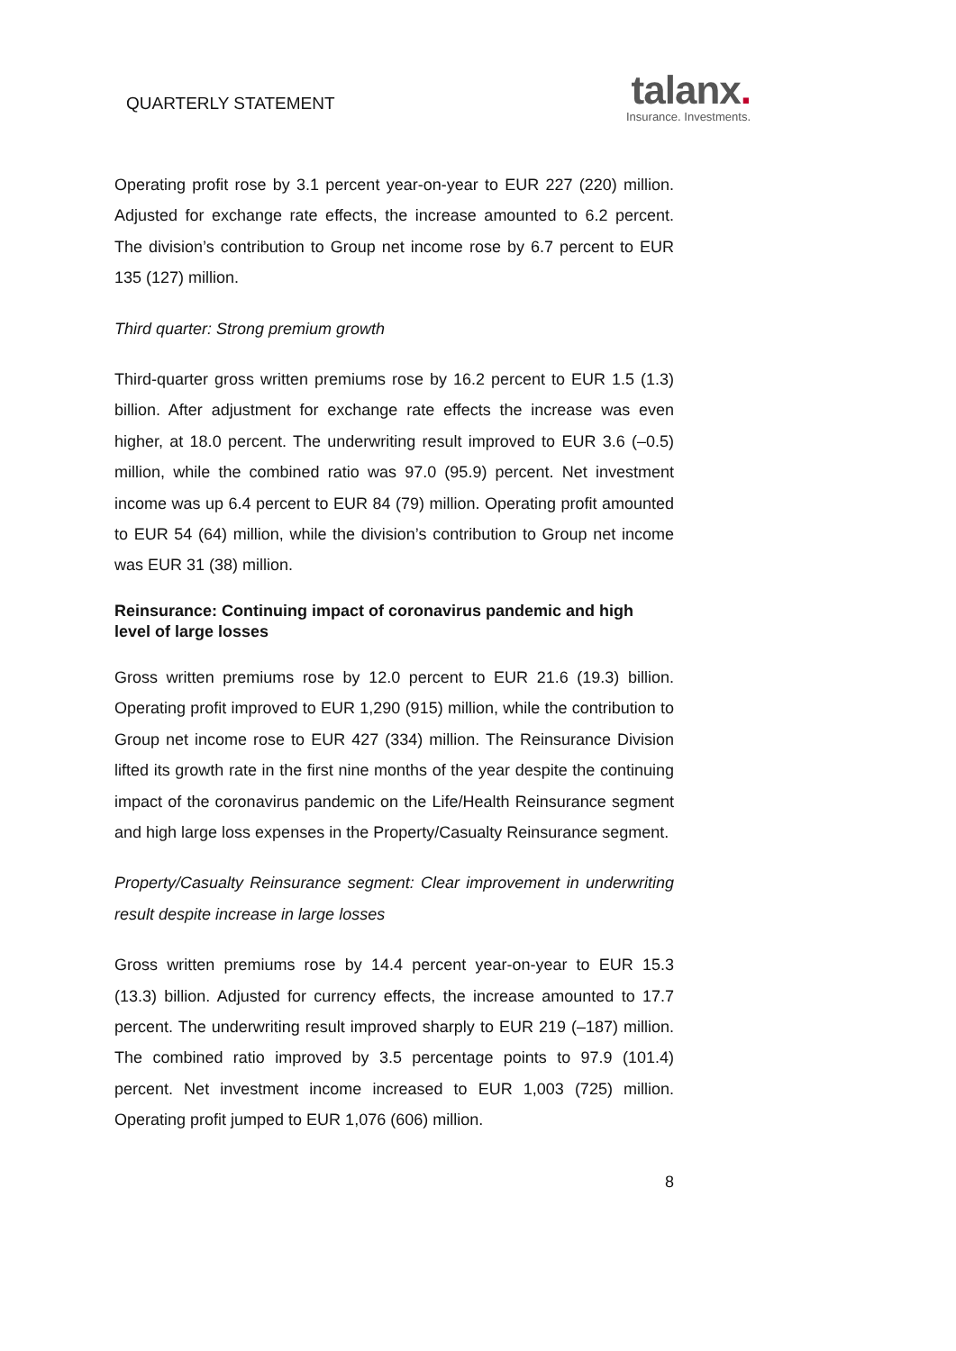QUARTERLY STATEMENT
talanx.
Insurance. Investments.
Operating profit rose by 3.1 percent year-on-year to EUR 227 (220) million. Adjusted for exchange rate effects, the increase amounted to 6.2 percent. The division’s contribution to Group net income rose by 6.7 percent to EUR 135 (127) million.
Third quarter: Strong premium growth
Third-quarter gross written premiums rose by 16.2 percent to EUR 1.5 (1.3) billion. After adjustment for exchange rate effects the increase was even higher, at 18.0 percent. The underwriting result improved to EUR 3.6 (–0.5) million, while the combined ratio was 97.0 (95.9) percent. Net investment income was up 6.4 percent to EUR 84 (79) million. Operating profit amounted to EUR 54 (64) million, while the division’s contribution to Group net income was EUR 31 (38) million.
Reinsurance: Continuing impact of coronavirus pandemic and high level of large losses
Gross written premiums rose by 12.0 percent to EUR 21.6 (19.3) billion. Operating profit improved to EUR 1,290 (915) million, while the contribution to Group net income rose to EUR 427 (334) million. The Reinsurance Division lifted its growth rate in the first nine months of the year despite the continuing impact of the coronavirus pandemic on the Life/Health Reinsurance segment and high large loss expenses in the Property/Casualty Reinsurance segment.
Property/Casualty Reinsurance segment: Clear improvement in underwriting result despite increase in large losses
Gross written premiums rose by 14.4 percent year-on-year to EUR 15.3 (13.3) billion. Adjusted for currency effects, the increase amounted to 17.7 percent. The underwriting result improved sharply to EUR 219 (–187) million. The combined ratio improved by 3.5 percentage points to 97.9 (101.4) percent. Net investment income increased to EUR 1,003 (725) million. Operating profit jumped to EUR 1,076 (606) million.
8